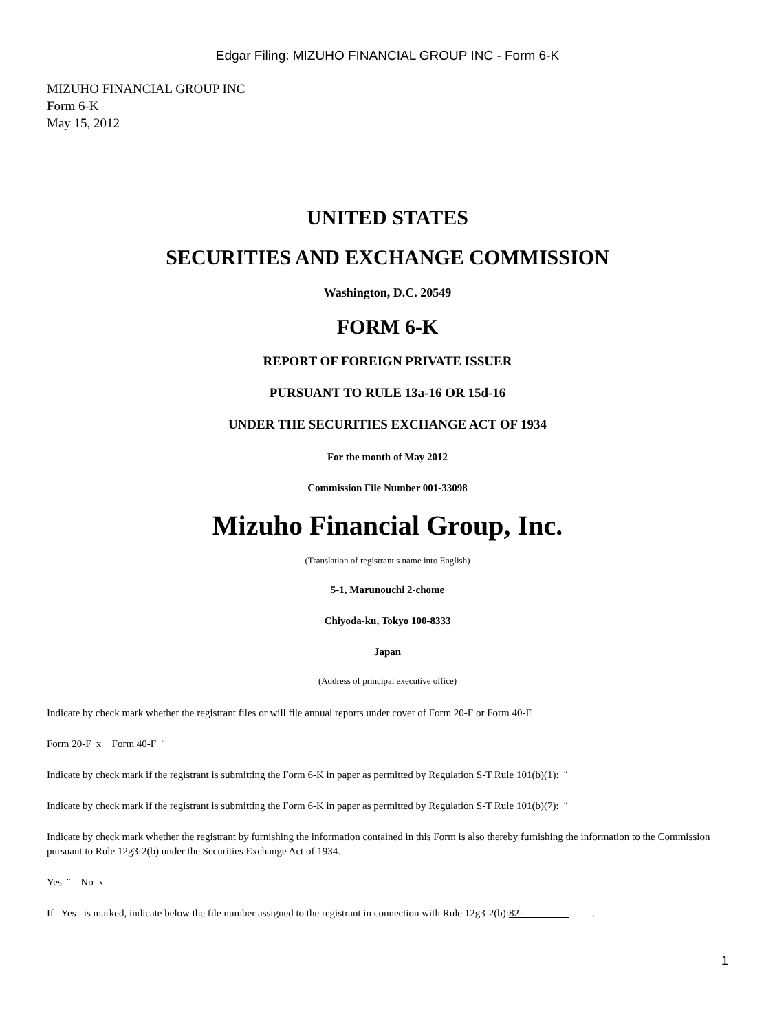Edgar Filing: MIZUHO FINANCIAL GROUP INC - Form 6-K
MIZUHO FINANCIAL GROUP INC
Form 6-K
May 15, 2012
UNITED STATES
SECURITIES AND EXCHANGE COMMISSION
Washington, D.C. 20549
FORM 6-K
REPORT OF FOREIGN PRIVATE ISSUER
PURSUANT TO RULE 13a-16 OR 15d-16
UNDER THE SECURITIES EXCHANGE ACT OF 1934
For the month of May 2012
Commission File Number 001-33098
Mizuho Financial Group, Inc.
(Translation of registrant s name into English)
5-1, Marunouchi 2-chome
Chiyoda-ku, Tokyo 100-8333
Japan
(Address of principal executive office)
Indicate by check mark whether the registrant files or will file annual reports under cover of Form 20-F or Form 40-F.
Form 20-F x Form 40-F ¨
Indicate by check mark if the registrant is submitting the Form 6-K in paper as permitted by Regulation S-T Rule 101(b)(1): ¨
Indicate by check mark if the registrant is submitting the Form 6-K in paper as permitted by Regulation S-T Rule 101(b)(7): ¨
Indicate by check mark whether the registrant by furnishing the information contained in this Form is also thereby furnishing the information to the Commission pursuant to Rule 12g3-2(b) under the Securities Exchange Act of 1934.
Yes ¨ No x
If Yes is marked, indicate below the file number assigned to the registrant in connection with Rule 12g3-2(b):82- .
1